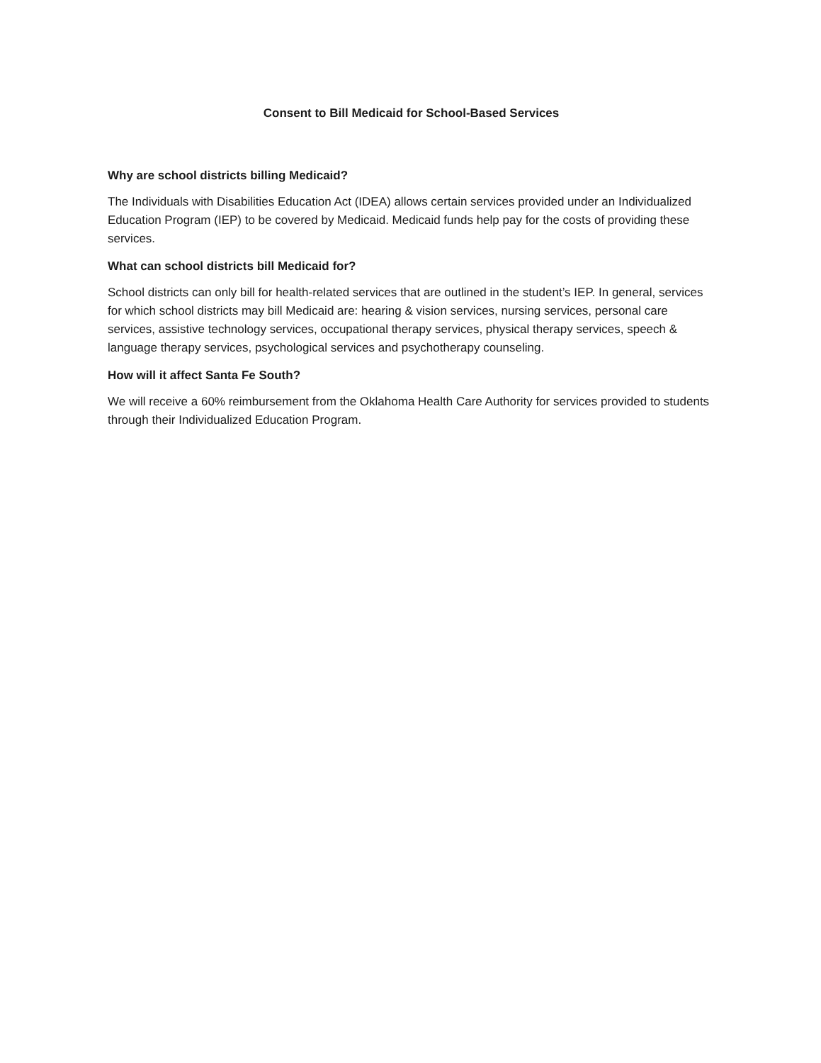Consent to Bill Medicaid for School-Based Services
Why are school districts billing Medicaid?
The Individuals with Disabilities Education Act (IDEA) allows certain services provided under an Individualized Education Program (IEP) to be covered by Medicaid. Medicaid funds help pay for the costs of providing these services.
What can school districts bill Medicaid for?
School districts can only bill for health-related services that are outlined in the student’s IEP. In general, services for which school districts may bill Medicaid are: hearing & vision services, nursing services, personal care services, assistive technology services, occupational therapy services, physical therapy services, speech & language therapy services, psychological services and psychotherapy counseling.
How will it affect Santa Fe South?
We will receive a 60% reimbursement from the Oklahoma Health Care Authority for services provided to students through their Individualized Education Program.